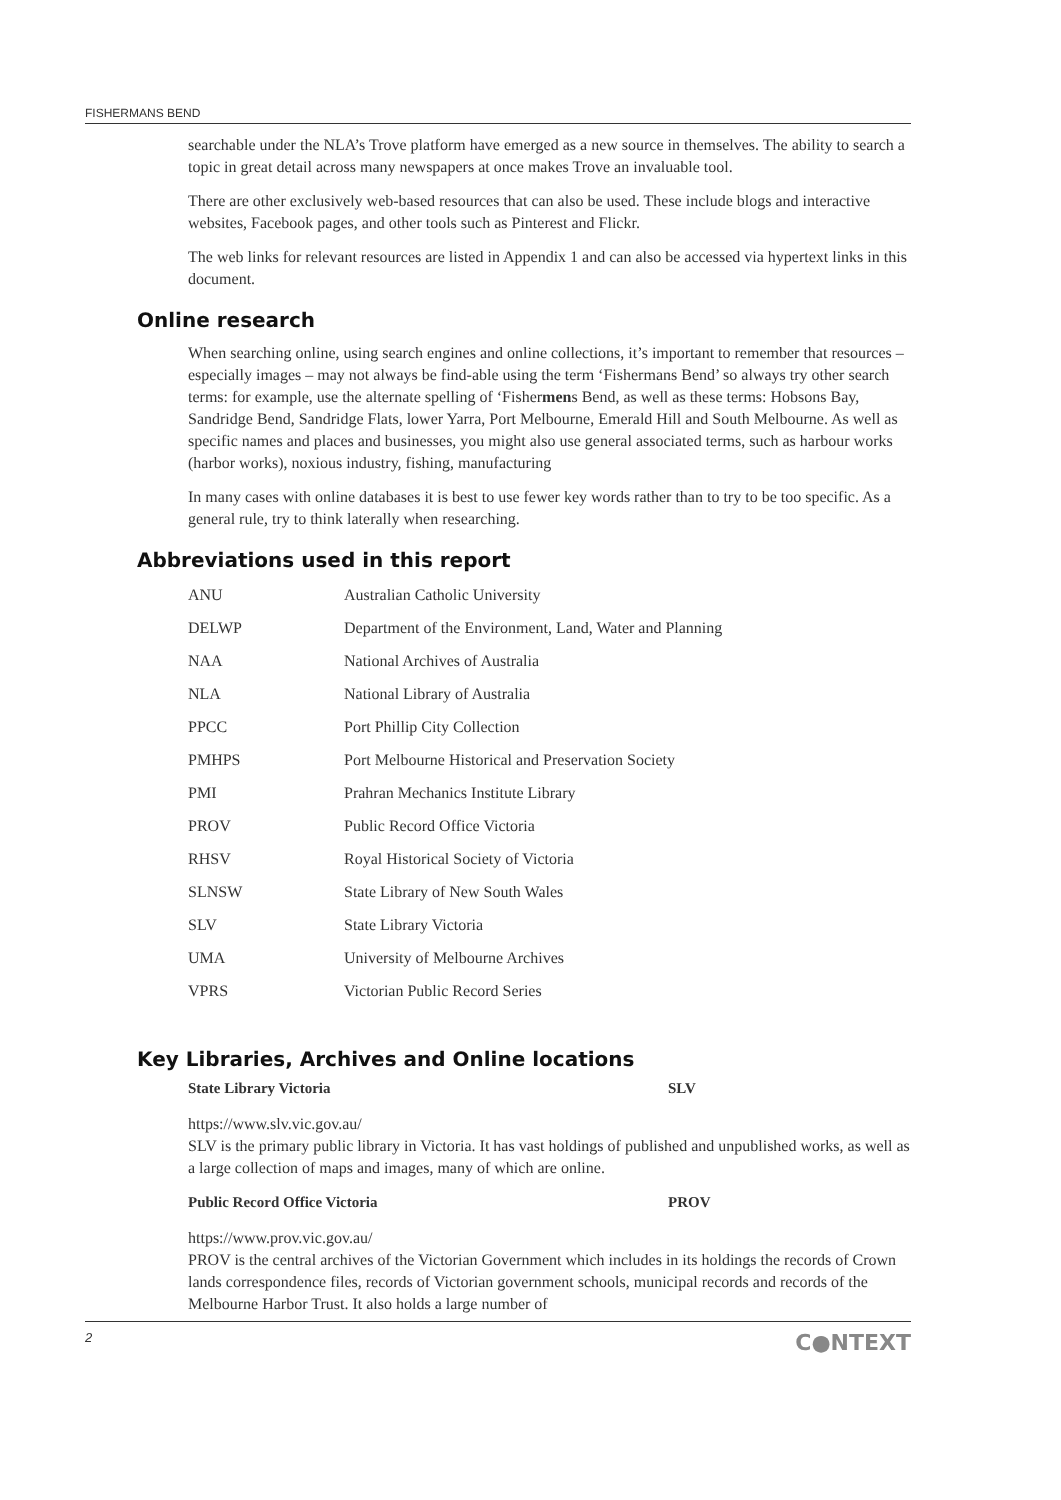FISHERMANS BEND
searchable under the NLA’s Trove platform have emerged as a new source in themselves. The ability to search a topic in great detail across many newspapers at once makes Trove an invaluable tool.
There are other exclusively web-based resources that can also be used. These include blogs and interactive websites, Facebook pages, and other tools such as Pinterest and Flickr.
The web links for relevant resources are listed in Appendix 1 and can also be accessed via hypertext links in this document.
Online research
When searching online, using search engines and online collections, it’s important to remember that resources – especially images – may not always be find-able using the term ‘Fishermans Bend’ so always try other search terms: for example, use the alternate spelling of ‘Fishermens Bend, as well as these terms: Hobsons Bay, Sandridge Bend, Sandridge Flats, lower Yarra, Port Melbourne, Emerald Hill and South Melbourne. As well as specific names and places and businesses, you might also use general associated terms, such as harbour works (harbor works), noxious industry, fishing, manufacturing
In many cases with online databases it is best to use fewer key words rather than to try to be too specific. As a general rule, try to think laterally when researching.
Abbreviations used in this report
| ANU | Australian Catholic University |
| DELWP | Department of the Environment, Land, Water and Planning |
| NAA | National Archives of Australia |
| NLA | National Library of Australia |
| PPCC | Port Phillip City Collection |
| PMHPS | Port Melbourne Historical and Preservation Society |
| PMI | Prahran Mechanics Institute Library |
| PROV | Public Record Office Victoria |
| RHSV | Royal Historical Society of Victoria |
| SLNSW | State Library of New South Wales |
| SLV | State Library Victoria |
| UMA | University of Melbourne Archives |
| VPRS | Victorian Public Record Series |
Key Libraries, Archives and Online locations
State Library Victoria SLV
https://www.slv.vic.gov.au/
SLV is the primary public library in Victoria. It has vast holdings of published and unpublished works, as well as a large collection of maps and images, many of which are online.
Public Record Office Victoria PROV
https://www.prov.vic.gov.au/
PROV is the central archives of the Victorian Government which includes in its holdings the records of Crown lands correspondence files, records of Victorian government schools, municipal records and records of the Melbourne Harbor Trust. It also holds a large number of
2 C●NTEXT